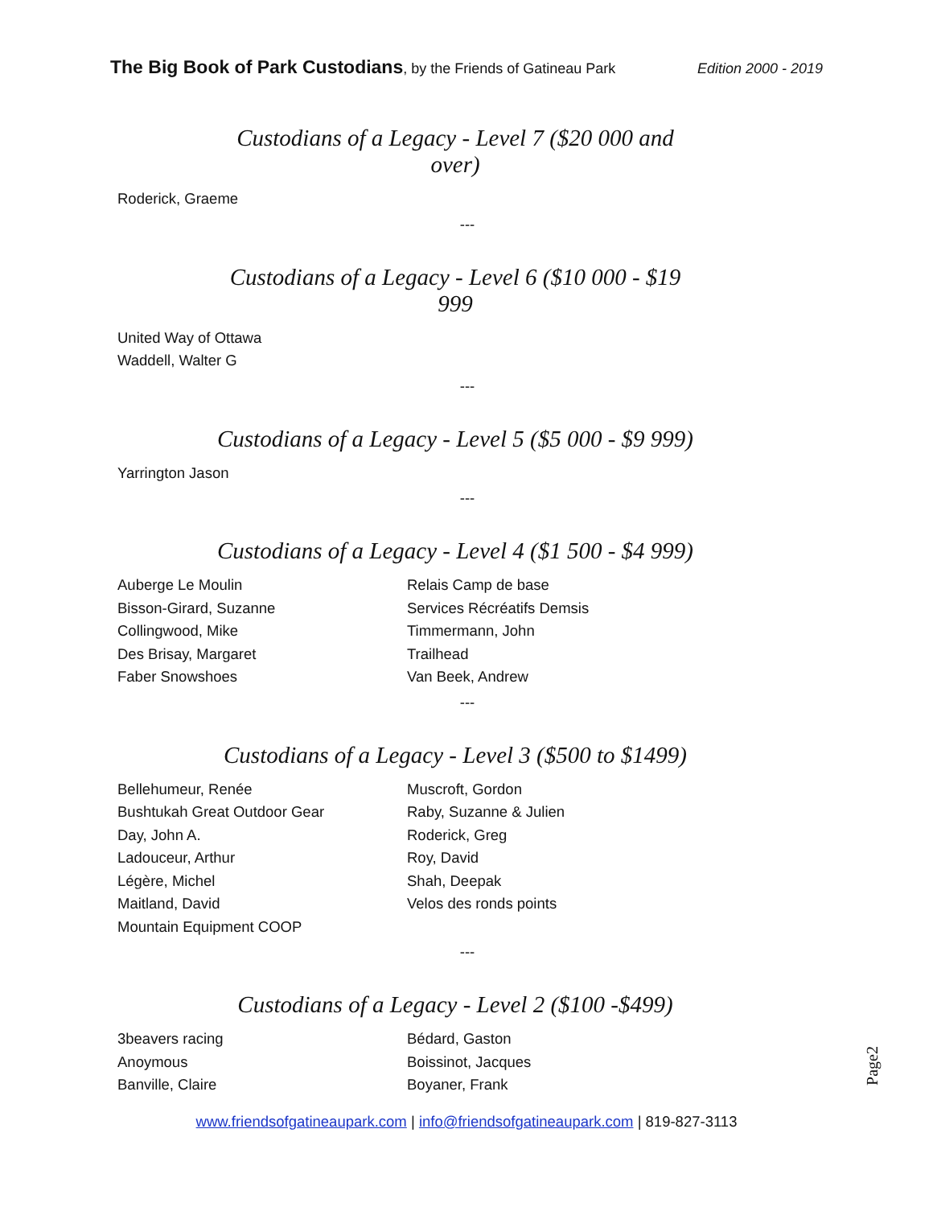The Big Book of Park Custodians, by the Friends of Gatineau Park Edition 2000 - 2019
Custodians of a Legacy - Level 7 ($20 000 and over)
Roderick, Graeme
---
Custodians of a Legacy - Level 6 ($10 000 - $19 999
United Way of Ottawa
Waddell, Walter G
---
Custodians of a Legacy - Level 5 ($5 000 - $9 999)
Yarrington Jason
---
Custodians of a Legacy - Level 4 ($1 500 - $4 999)
Auberge Le Moulin
Bisson-Girard, Suzanne
Collingwood, Mike
Des Brisay, Margaret
Faber Snowshoes
Relais Camp de base
Services Récréatifs Demsis
Timmermann, John
Trailhead
Van Beek, Andrew
---
Custodians of a Legacy - Level 3 ($500 to $1499)
Bellehumeur, Renée
Bushtukah Great Outdoor Gear
Day, John A.
Ladouceur, Arthur
Légère, Michel
Maitland, David
Mountain Equipment COOP
Muscroft, Gordon
Raby, Suzanne & Julien
Roderick, Greg
Roy, David
Shah, Deepak
Velos des ronds points
---
Custodians of a Legacy - Level 2 ($100 -$499)
3beavers racing
Anoymous
Banville, Claire
Bédard, Gaston
Boissinot, Jacques
Boyaner, Frank
Page2
www.friendsofgatineaupark.com | info@friendsofgatineaupark.com | 819-827-3113